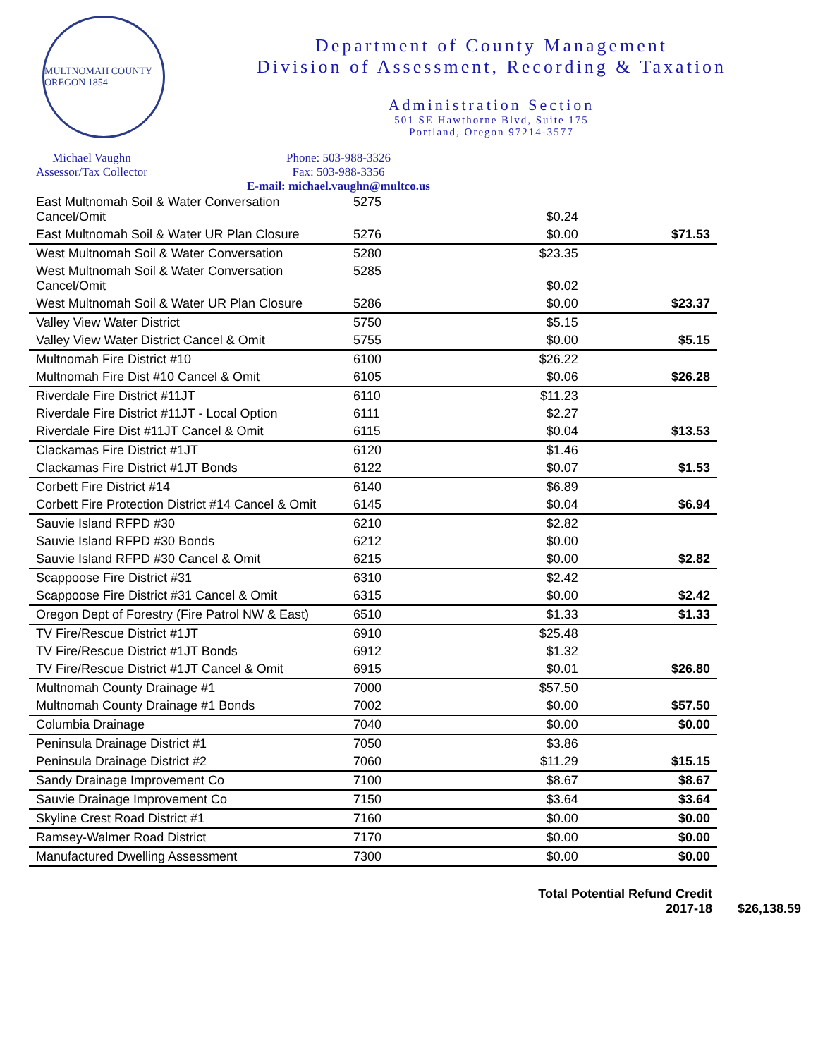MULTNOMAH COUNTY OREGON 1854
Department of County Management
Division of Assessment, Recording & Taxation
Administration Section
501 SE Hawthorne Blvd, Suite 175
Portland, Oregon 97214-3577
Michael Vaughn
Assessor/Tax Collector
Phone: 503-988-3326
Fax: 503-988-3356
E-mail: michael.vaughn@multco.us
| East Multnomah Soil & Water Conversation Cancel/Omit | 5275 | $0.24 | |
| East Multnomah Soil & Water UR Plan Closure | 5276 | $0.00 | $71.53 |
| West Multnomah Soil & Water Conversation | 5280 | $23.35 | |
| West Multnomah Soil & Water Conversation Cancel/Omit | 5285 | $0.02 | |
| West Multnomah Soil & Water UR Plan Closure | 5286 | $0.00 | $23.37 |
| Valley View Water District | 5750 | $5.15 | |
| Valley View Water District Cancel & Omit | 5755 | $0.00 | $5.15 |
| Multnomah Fire District #10 | 6100 | $26.22 | |
| Multnomah Fire Dist #10 Cancel & Omit | 6105 | $0.06 | $26.28 |
| Riverdale Fire District #11JT | 6110 | $11.23 | |
| Riverdale Fire District #11JT - Local Option | 6111 | $2.27 | |
| Riverdale Fire Dist #11JT Cancel & Omit | 6115 | $0.04 | $13.53 |
| Clackamas Fire District #1JT | 6120 | $1.46 | |
| Clackamas Fire District #1JT Bonds | 6122 | $0.07 | $1.53 |
| Corbett Fire District #14 | 6140 | $6.89 | |
| Corbett Fire Protection District #14 Cancel & Omit | 6145 | $0.04 | $6.94 |
| Sauvie Island RFPD #30 | 6210 | $2.82 | |
| Sauvie Island RFPD #30 Bonds | 6212 | $0.00 | |
| Sauvie Island RFPD #30 Cancel & Omit | 6215 | $0.00 | $2.82 |
| Scappoose Fire District #31 | 6310 | $2.42 | |
| Scappoose Fire District #31 Cancel & Omit | 6315 | $0.00 | $2.42 |
| Oregon Dept of Forestry (Fire Patrol NW & East) | 6510 | $1.33 | $1.33 |
| TV Fire/Rescue District #1JT | 6910 | $25.48 | |
| TV Fire/Rescue District #1JT Bonds | 6912 | $1.32 | |
| TV Fire/Rescue District #1JT Cancel & Omit | 6915 | $0.01 | $26.80 |
| Multnomah County Drainage #1 | 7000 | $57.50 | |
| Multnomah County Drainage #1 Bonds | 7002 | $0.00 | $57.50 |
| Columbia Drainage | 7040 | $0.00 | $0.00 |
| Peninsula Drainage District #1 | 7050 | $3.86 | |
| Peninsula Drainage District #2 | 7060 | $11.29 | $15.15 |
| Sandy Drainage Improvement Co | 7100 | $8.67 | $8.67 |
| Sauvie Drainage Improvement Co | 7150 | $3.64 | $3.64 |
| Skyline Crest Road District #1 | 7160 | $0.00 | $0.00 |
| Ramsey-Walmer Road District | 7170 | $0.00 | $0.00 |
| Manufactured Dwelling Assessment | 7300 | $0.00 | $0.00 |
Total Potential Refund Credit
2017-18
$26,138.59